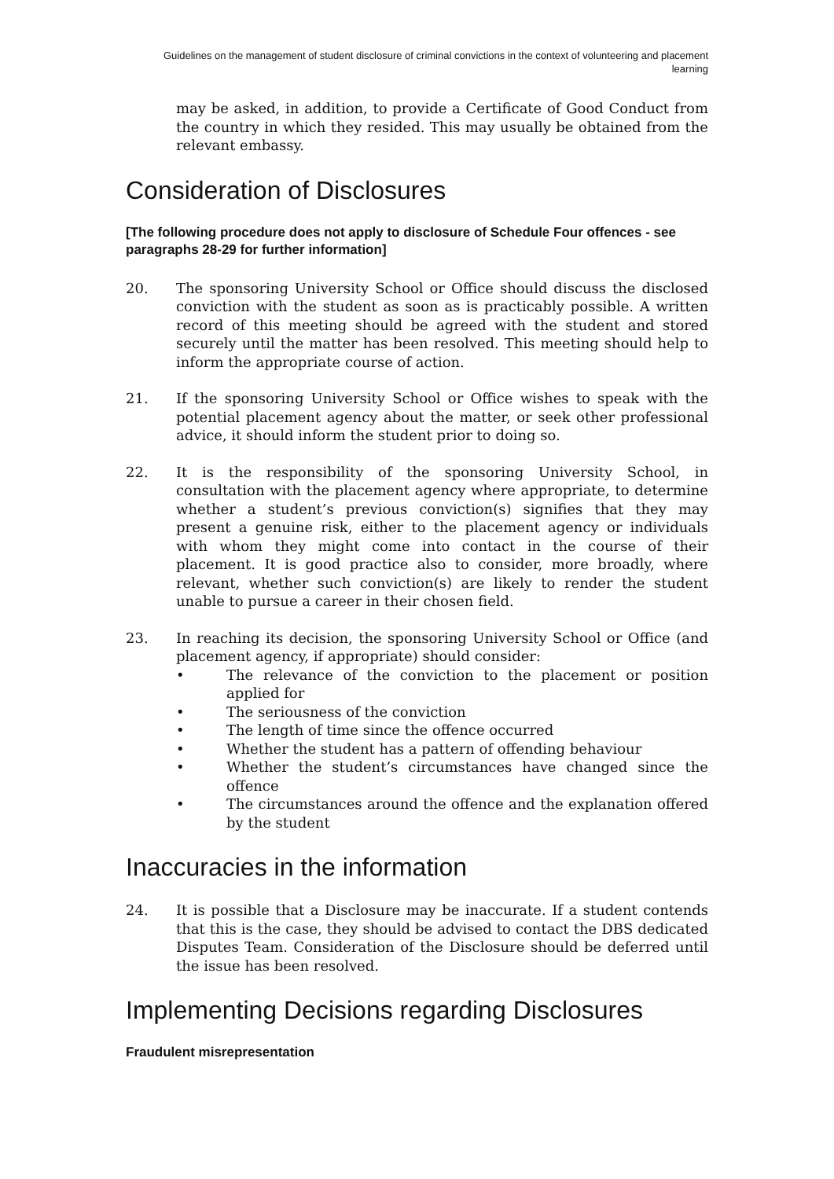Guidelines on the management of student disclosure of criminal convictions in the context of volunteering and placement learning
may be asked, in addition, to provide a Certificate of Good Conduct from the country in which they resided. This may usually be obtained from the relevant embassy.
Consideration of Disclosures
[The following procedure does not apply to disclosure of Schedule Four offences - see paragraphs 28-29 for further information]
20. The sponsoring University School or Office should discuss the disclosed conviction with the student as soon as is practicably possible. A written record of this meeting should be agreed with the student and stored securely until the matter has been resolved. This meeting should help to inform the appropriate course of action.
21. If the sponsoring University School or Office wishes to speak with the potential placement agency about the matter, or seek other professional advice, it should inform the student prior to doing so.
22. It is the responsibility of the sponsoring University School, in consultation with the placement agency where appropriate, to determine whether a student’s previous conviction(s) signifies that they may present a genuine risk, either to the placement agency or individuals with whom they might come into contact in the course of their placement. It is good practice also to consider, more broadly, where relevant, whether such conviction(s) are likely to render the student unable to pursue a career in their chosen field.
23. In reaching its decision, the sponsoring University School or Office (and placement agency, if appropriate) should consider:
• The relevance of the conviction to the placement or position applied for
• The seriousness of the conviction
• The length of time since the offence occurred
• Whether the student has a pattern of offending behaviour
• Whether the student’s circumstances have changed since the offence
• The circumstances around the offence and the explanation offered by the student
Inaccuracies in the information
24. It is possible that a Disclosure may be inaccurate. If a student contends that this is the case, they should be advised to contact the DBS dedicated Disputes Team. Consideration of the Disclosure should be deferred until the issue has been resolved.
Implementing Decisions regarding Disclosures
Fraudulent misrepresentation